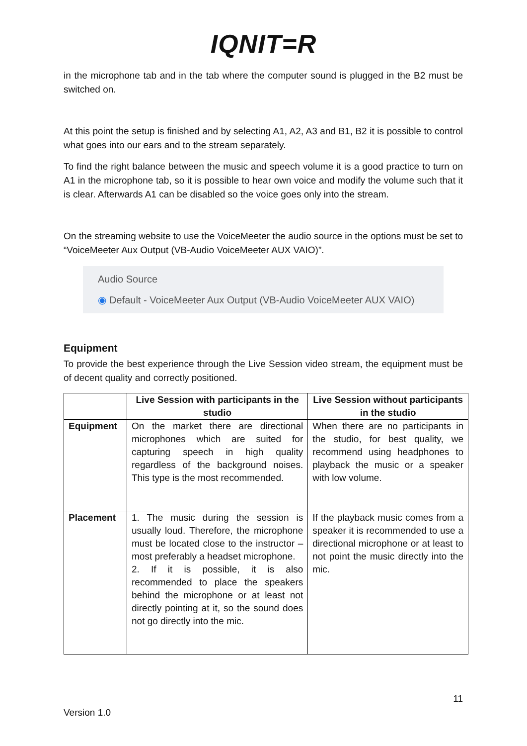IQNIT=R
in the microphone tab and in the tab where the computer sound is plugged in the B2 must be switched on.
At this point the setup is finished and by selecting A1, A2, A3 and B1, B2 it is possible to control what goes into our ears and to the stream separately.
To find the right balance between the music and speech volume it is a good practice to turn on A1 in the microphone tab, so it is possible to hear own voice and modify the volume such that it is clear. Afterwards A1 can be disabled so the voice goes only into the stream.
On the streaming website to use the VoiceMeeter the audio source in the options must be set to “VoiceMeeter Aux Output (VB-Audio VoiceMeeter AUX VAIO)”.
Audio Source
◉ Default - VoiceMeeter Aux Output (VB-Audio VoiceMeeter AUX VAIO)
Equipment
To provide the best experience through the Live Session video stream, the equipment must be of decent quality and correctly positioned.
| | Live Session with participants in the studio | Live Session without participants in the studio |
| --- | --- | --- |
| Equipment | On the market there are directional microphones which are suited for capturing speech in high quality regardless of the background noises. This type is the most recommended. | When there are no participants in the studio, for best quality, we recommend using headphones to playback the music or a speaker with low volume. |
| Placement | 1. The music during the session is usually loud. Therefore, the microphone must be located close to the instructor – most preferably a headset microphone. 2. If it is possible, it is also recommended to place the speakers behind the microphone or at least not directly pointing at it, so the sound does not go directly into the mic. | If the playback music comes from a speaker it is recommended to use a directional microphone or at least to not point the music directly into the mic. |
11
Version 1.0